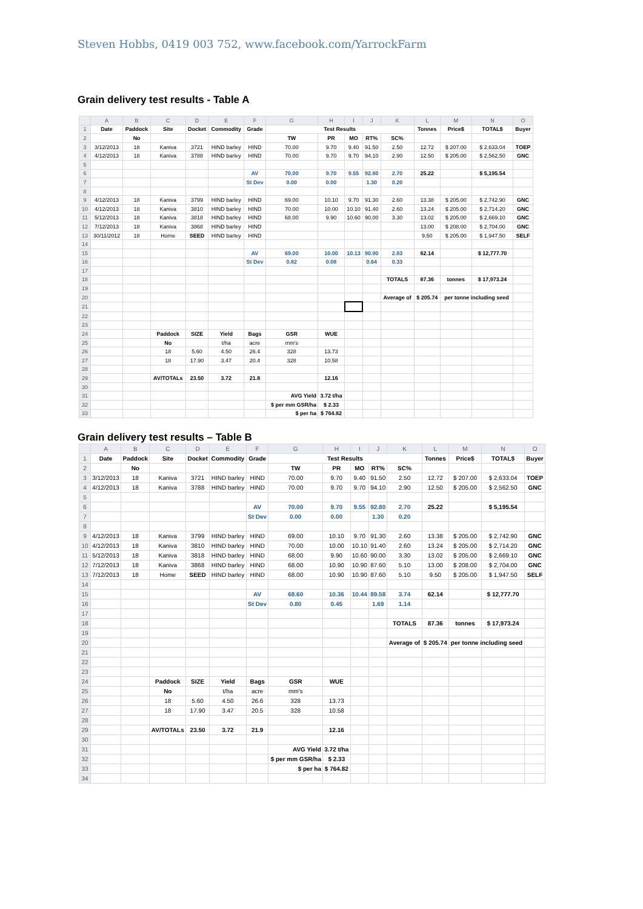Steven Hobbs, 0419 003 752, www.facebook.com/YarrockFarm
Grain delivery test results - Table A
| | A | B | C | D | E | F | G | H | I | J | K | L | M | N | O |
| --- | --- | --- | --- | --- | --- | --- | --- | --- | --- | --- | --- | --- | --- | --- | --- |
| 1 | Date | Paddock | Site | Docket | Commodity | Grade | Test Results | | | | | Tonnes | Price$ | TOTAL$ | Buyer |
| 2 | | No | | | | | TW | PR | MO | RT% | SC% | | | | |
| 3 | 3/12/2013 | 18 | Kaniva | 3721 | HIND barley | HIND | 70.00 | 9.70 | 9.40 | 91.50 | 2.50 | 12.72 | $ 207.00 | $ 2,633.04 | TOEP |
| 4 | 4/12/2013 | 18 | Kaniva | 3788 | HIND barley | HIND | 70.00 | 9.70 | 9.70 | 94.10 | 2.90 | 12.50 | $ 205.00 | $ 2,562.50 | GNC |
| 5 | | | | | | | | | | | | | | | |
| 6 | | | | | | AV | 70.00 | 9.70 | 9.55 | 92.80 | 2.70 | 25.22 | | $ 5,195.54 | |
| 7 | | | | | | St Dev | 0.00 | 0.00 | | 1.30 | 0.20 | | | | |
| 8 | | | | | | | | | | | | | | | |
| 9 | 4/12/2013 | 18 | Kaniva | 3799 | HIND barley | HIND | 69.00 | 10.10 | 9.70 | 91.30 | 2.60 | 13.38 | $ 205.00 | $ 2,742.90 | GNC |
| 10 | 4/12/2013 | 18 | Kaniva | 3810 | HIND barley | HIND | 70.00 | 10.00 | 10.10 | 91.40 | 2.60 | 13.24 | $ 205.00 | $ 2,714.20 | GNC |
| 11 | 5/12/2013 | 18 | Kaniva | 3818 | HIND barley | HIND | 68.00 | 9.90 | 10.60 | 90.00 | 3.30 | 13.02 | $ 205.00 | $ 2,669.10 | GNC |
| 12 | 7/12/2013 | 18 | Kaniva | 3868 | HIND barley | HIND | | | | | | 13.00 | $ 208.00 | $ 2,704.00 | GNC |
| 13 | 30/11/2012 | 18 | Home | SEED | HIND barley | HIND | | | | | | 9.50 | $ 205.00 | $ 1,947.50 | SELF |
| 14 | | | | | | | | | | | | | | | |
| 15 | | | | | | AV | 69.00 | 10.00 | 10.13 | 90.90 | 2.83 | 62.14 | | $ 12,777.70 | |
| 16 | | | | | | St Dev | 0.82 | 0.08 | | 0.64 | 0.33 | | | | |
| 17 | | | | | | | | | | | | | | | |
| 18 | | | | | | | | | | | TOTALS | 87.36 | tonnes | $ 17,973.24 | |
| 19 | | | | | | | | | | | | | | | |
| 20 | | | | | | | | | | | Average of | $ 205.74 | per tonne including seed | | |
| 21 | | | | | | | | | | | | | | | |
| 22 | | | | | | | | | | | | | | | |
| 23 | | | | | | | | | | | | | | | |
| 24 | | | Paddock | SIZE | Yield | Bags | GSR | WUE | | | | | | | |
| 25 | | | No | | t/ha | acre | mm's | | | | | | | | |
| 26 | | | 18 | 5.60 | 4.50 | 26.4 | 328 | 13.73 | | | | | | | |
| 27 | | | 18 | 17.90 | 3.47 | 20.4 | 328 | 10.58 | | | | | | | |
| 28 | | | | | | | | | | | | | | | |
| 29 | | | AV/TOTALs | 23.50 | 3.72 | 21.8 | | 12.16 | | | | | | | |
| 30 | | | | | | | | | | | | | | | |
| 31 | | | | | | | AVG Yield | 3.72 t/ha | | | | | | | |
| 32 | | | | | | | $ per mm GSR/ha | $ 2.33 | | | | | | | |
| 33 | | | | | | | $ per ha | $ 764.82 | | | | | | | |
Grain delivery test results – Table B
| | A | B | C | D | E | F | G | H | I | J | K | L | M | N | O |
| --- | --- | --- | --- | --- | --- | --- | --- | --- | --- | --- | --- | --- | --- | --- | --- |
| 1 | Date | Paddock | Site | Docket | Commodity | Grade | Test Results | | | | | Tonnes | Price$ | TOTAL$ | Buyer |
| 2 | | No | | | | | TW | PR | MO | RT% | SC% | | | | |
| 3 | 3/12/2013 | 18 | Kaniva | 3721 | HIND barley | HIND | 70.00 | 9.70 | 9.40 | 91.50 | 2.50 | 12.72 | $ 207.00 | $ 2,633.04 | TOEP |
| 4 | 4/12/2013 | 18 | Kaniva | 3788 | HIND barley | HIND | 70.00 | 9.70 | 9.70 | 94.10 | 2.90 | 12.50 | $ 205.00 | $ 2,562.50 | GNC |
| 5 | | | | | | | | | | | | | | | |
| 6 | | | | | | AV | 70.00 | 9.70 | 9.55 | 92.80 | 2.70 | 25.22 | | $ 5,195.54 | |
| 7 | | | | | | St Dev | 0.00 | 0.00 | | 1.30 | 0.20 | | | | |
| 8 | | | | | | | | | | | | | | | |
| 9 | 4/12/2013 | 18 | Kaniva | 3799 | HIND barley | HIND | 69.00 | 10.10 | 9.70 | 91.30 | 2.60 | 13.38 | $ 205.00 | $ 2,742.90 | GNC |
| 10 | 4/12/2013 | 18 | Kaniva | 3810 | HIND barley | HIND | 70.00 | 10.00 | 10.10 | 91.40 | 2.60 | 13.24 | $ 205.00 | $ 2,714.20 | GNC |
| 11 | 5/12/2013 | 18 | Kaniva | 3818 | HIND barley | HIND | 68.00 | 9.90 | 10.60 | 90.00 | 3.30 | 13.02 | $ 205.00 | $ 2,669.10 | GNC |
| 12 | 7/12/2013 | 18 | Kaniva | 3868 | HIND barley | HIND | 68.00 | 10.90 | 10.90 | 87.60 | 5.10 | 13.00 | $ 208.00 | $ 2,704.00 | GNC |
| 13 | 7/12/2013 | 18 | Home | SEED | HIND barley | HIND | 68.00 | 10.90 | 10.90 | 87.60 | 5.10 | 9.50 | $ 205.00 | $ 1,947.50 | SELF |
| 14 | | | | | | | | | | | | | | | |
| 15 | | | | | | AV | 68.60 | 10.36 | 10.44 | 89.58 | 3.74 | 62.14 | | $ 12,777.70 | |
| 16 | | | | | | St Dev | 0.80 | 0.45 | | 1.69 | 1.14 | | | | |
| 17 | | | | | | | | | | | | | | | |
| 18 | | | | | | | | | | | TOTALS | 87.36 | tonnes | $ 17,973.24 | |
| 19 | | | | | | | | | | | | | | | |
| 20 | | | | | | | | | | | Average of | $ 205.74 | per tonne including seed | | |
| 21 | | | | | | | | | | | | | | | |
| 22 | | | | | | | | | | | | | | | |
| 23 | | | | | | | | | | | | | | | |
| 24 | | | Paddock | SIZE | Yield | Bags | GSR | WUE | | | | | | | |
| 25 | | | No | | t/ha | acre | mm's | | | | | | | | |
| 26 | | | 18 | 5.60 | 4.50 | 26.6 | 328 | 13.73 | | | | | | | |
| 27 | | | 18 | 17.90 | 3.47 | 20.5 | 328 | 10.58 | | | | | | | |
| 28 | | | | | | | | | | | | | | | |
| 29 | | | AV/TOTALs | 23.50 | 3.72 | 21.9 | | 12.16 | | | | | | | |
| 30 | | | | | | | | | | | | | | | |
| 31 | | | | | | | AVG Yield | 3.72 t/ha | | | | | | | |
| 32 | | | | | | | $ per mm GSR/ha | $ 2.33 | | | | | | | |
| 33 | | | | | | | $ per ha | $ 764.82 | | | | | | | |
| 34 | | | | | | | | | | | | | | | |